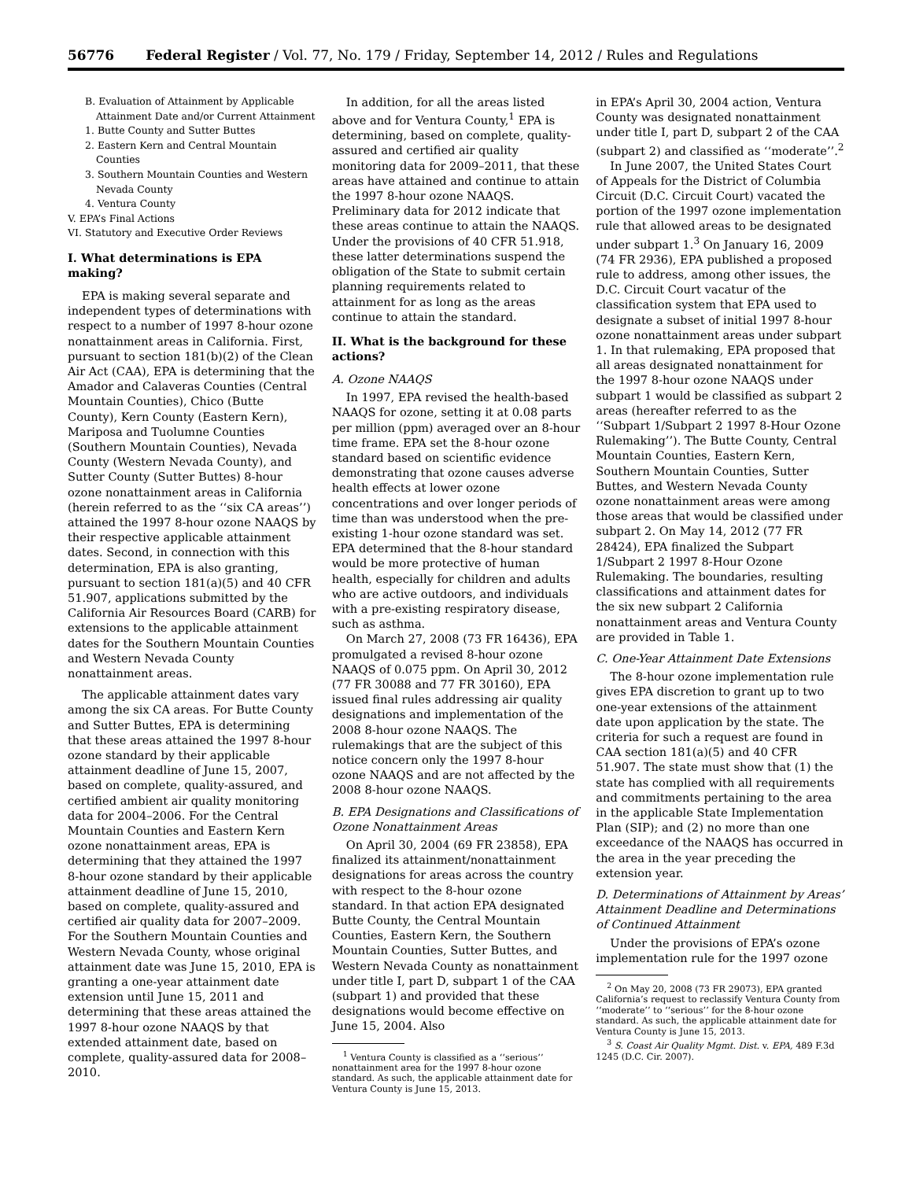56776 Federal Register / Vol. 77, No. 179 / Friday, September 14, 2012 / Rules and Regulations
B. Evaluation of Attainment by Applicable Attainment Date and/or Current Attainment
1. Butte County and Sutter Buttes
2. Eastern Kern and Central Mountain Counties
3. Southern Mountain Counties and Western Nevada County
4. Ventura County
V. EPA’s Final Actions
VI. Statutory and Executive Order Reviews
I. What determinations is EPA making?
EPA is making several separate and independent types of determinations with respect to a number of 1997 8-hour ozone nonattainment areas in California. First, pursuant to section 181(b)(2) of the Clean Air Act (CAA), EPA is determining that the Amador and Calaveras Counties (Central Mountain Counties), Chico (Butte County), Kern County (Eastern Kern), Mariposa and Tuolumne Counties (Southern Mountain Counties), Nevada County (Western Nevada County), and Sutter County (Sutter Buttes) 8-hour ozone nonattainment areas in California (herein referred to as the ‘‘six CA areas’’) attained the 1997 8-hour ozone NAAQS by their respective applicable attainment dates. Second, in connection with this determination, EPA is also granting, pursuant to section 181(a)(5) and 40 CFR 51.907, applications submitted by the California Air Resources Board (CARB) for extensions to the applicable attainment dates for the Southern Mountain Counties and Western Nevada County nonattainment areas.
The applicable attainment dates vary among the six CA areas. For Butte County and Sutter Buttes, EPA is determining that these areas attained the 1997 8-hour ozone standard by their applicable attainment deadline of June 15, 2007, based on complete, quality-assured, and certified ambient air quality monitoring data for 2004–2006. For the Central Mountain Counties and Eastern Kern ozone nonattainment areas, EPA is determining that they attained the 1997 8-hour ozone standard by their applicable attainment deadline of June 15, 2010, based on complete, quality-assured and certified air quality data for 2007–2009. For the Southern Mountain Counties and Western Nevada County, whose original attainment date was June 15, 2010, EPA is granting a one-year attainment date extension until June 15, 2011 and determining that these areas attained the 1997 8-hour ozone NAAQS by that extended attainment date, based on complete, quality-assured data for 2008–2010.
In addition, for all the areas listed above and for Ventura County,<sup>1</sup> EPA is determining, based on complete, quality-assured and certified air quality monitoring data for 2009–2011, that these areas have attained and continue to attain the 1997 8-hour ozone NAAQS. Preliminary data for 2012 indicate that these areas continue to attain the NAAQS. Under the provisions of 40 CFR 51.918, these latter determinations suspend the obligation of the State to submit certain planning requirements related to attainment for as long as the areas continue to attain the standard.
II. What is the background for these actions?
A. Ozone NAAQS
In 1997, EPA revised the health-based NAAQS for ozone, setting it at 0.08 parts per million (ppm) averaged over an 8-hour time frame. EPA set the 8-hour ozone standard based on scientific evidence demonstrating that ozone causes adverse health effects at lower ozone concentrations and over longer periods of time than was understood when the pre-existing 1-hour ozone standard was set. EPA determined that the 8-hour standard would be more protective of human health, especially for children and adults who are active outdoors, and individuals with a pre-existing respiratory disease, such as asthma.
On March 27, 2008 (73 FR 16436), EPA promulgated a revised 8-hour ozone NAAQS of 0.075 ppm. On April 30, 2012 (77 FR 30088 and 77 FR 30160), EPA issued final rules addressing air quality designations and implementation of the 2008 8-hour ozone NAAQS. The rulemakings that are the subject of this notice concern only the 1997 8-hour ozone NAAQS and are not affected by the 2008 8-hour ozone NAAQS.
B. EPA Designations and Classifications of Ozone Nonattainment Areas
On April 30, 2004 (69 FR 23858), EPA finalized its attainment/nonattainment designations for areas across the country with respect to the 8-hour ozone standard. In that action EPA designated Butte County, the Central Mountain Counties, Eastern Kern, the Southern Mountain Counties, Sutter Buttes, and Western Nevada County as nonattainment under title I, part D, subpart 1 of the CAA (subpart 1) and provided that these designations would become effective on June 15, 2004. Also
<sup>1</sup> Ventura County is classified as a ‘‘serious’’ nonattainment area for the 1997 8-hour ozone standard. As such, the applicable attainment date for Ventura County is June 15, 2013.
in EPA’s April 30, 2004 action, Ventura County was designated nonattainment under title I, part D, subpart 2 of the CAA (subpart 2) and classified as ‘‘moderate’’.<sup>2</sup>
In June 2007, the United States Court of Appeals for the District of Columbia Circuit (D.C. Circuit Court) vacated the portion of the 1997 ozone implementation rule that allowed areas to be designated under subpart 1.<sup>3</sup> On January 16, 2009 (74 FR 2936), EPA published a proposed rule to address, among other issues, the D.C. Circuit Court vacatur of the classification system that EPA used to designate a subset of initial 1997 8-hour ozone nonattainment areas under subpart 1. In that rulemaking, EPA proposed that all areas designated nonattainment for the 1997 8-hour ozone NAAQS under subpart 1 would be classified as subpart 2 areas (hereafter referred to as the ‘‘Subpart 1/Subpart 2 1997 8-Hour Ozone Rulemaking’’). The Butte County, Central Mountain Counties, Eastern Kern, Southern Mountain Counties, Sutter Buttes, and Western Nevada County ozone nonattainment areas were among those areas that would be classified under subpart 2. On May 14, 2012 (77 FR 28424), EPA finalized the Subpart 1/Subpart 2 1997 8-Hour Ozone Rulemaking. The boundaries, resulting classifications and attainment dates for the six new subpart 2 California nonattainment areas and Ventura County are provided in Table 1.
C. One-Year Attainment Date Extensions
The 8-hour ozone implementation rule gives EPA discretion to grant up to two one-year extensions of the attainment date upon application by the state. The criteria for such a request are found in CAA section 181(a)(5) and 40 CFR 51.907. The state must show that (1) the state has complied with all requirements and commitments pertaining to the area in the applicable State Implementation Plan (SIP); and (2) no more than one exceedance of the NAAQS has occurred in the area in the year preceding the extension year.
D. Determinations of Attainment by Areas’ Attainment Deadline and Determinations of Continued Attainment
Under the provisions of EPA’s ozone implementation rule for the 1997 ozone
<sup>2</sup> On May 20, 2008 (73 FR 29073), EPA granted California’s request to reclassify Ventura County from ‘‘moderate’’ to ‘‘serious’’ for the 8-hour ozone standard. As such, the applicable attainment date for Ventura County is June 15, 2013.
<sup>3</sup> S. Coast Air Quality Mgmt. Dist. v. EPA, 489 F.3d 1245 (D.C. Cir. 2007).